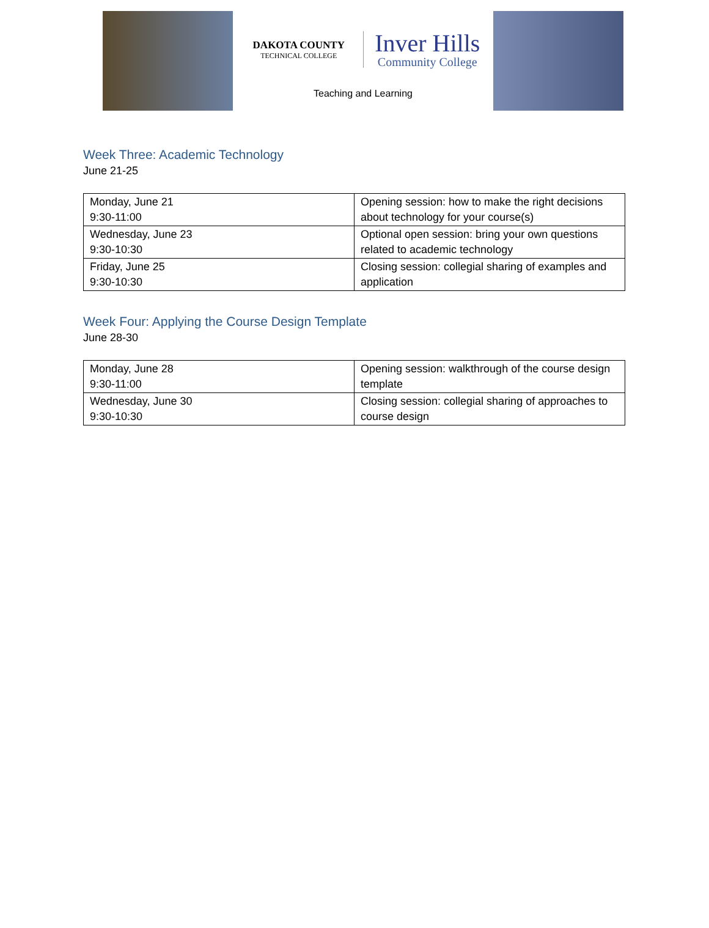DAKOTA COUNTY
TECHNICAL COLLEGE
Inver Hills
Community College
Teaching and Learning
Week Three: Academic Technology
June 21-25
| Monday, June 21 9:30-11:00 | Opening session: how to make the right decisions about technology for your course(s) |
| Wednesday, June 23 9:30-10:30 | Optional open session: bring your own questions related to academic technology |
| Friday, June 25 9:30-10:30 | Closing session: collegial sharing of examples and application |
Week Four: Applying the Course Design Template
June 28-30
| Monday, June 28 9:30-11:00 | Opening session: walkthrough of the course design template |
| Wednesday, June 30 9:30-10:30 | Closing session: collegial sharing of approaches to course design |